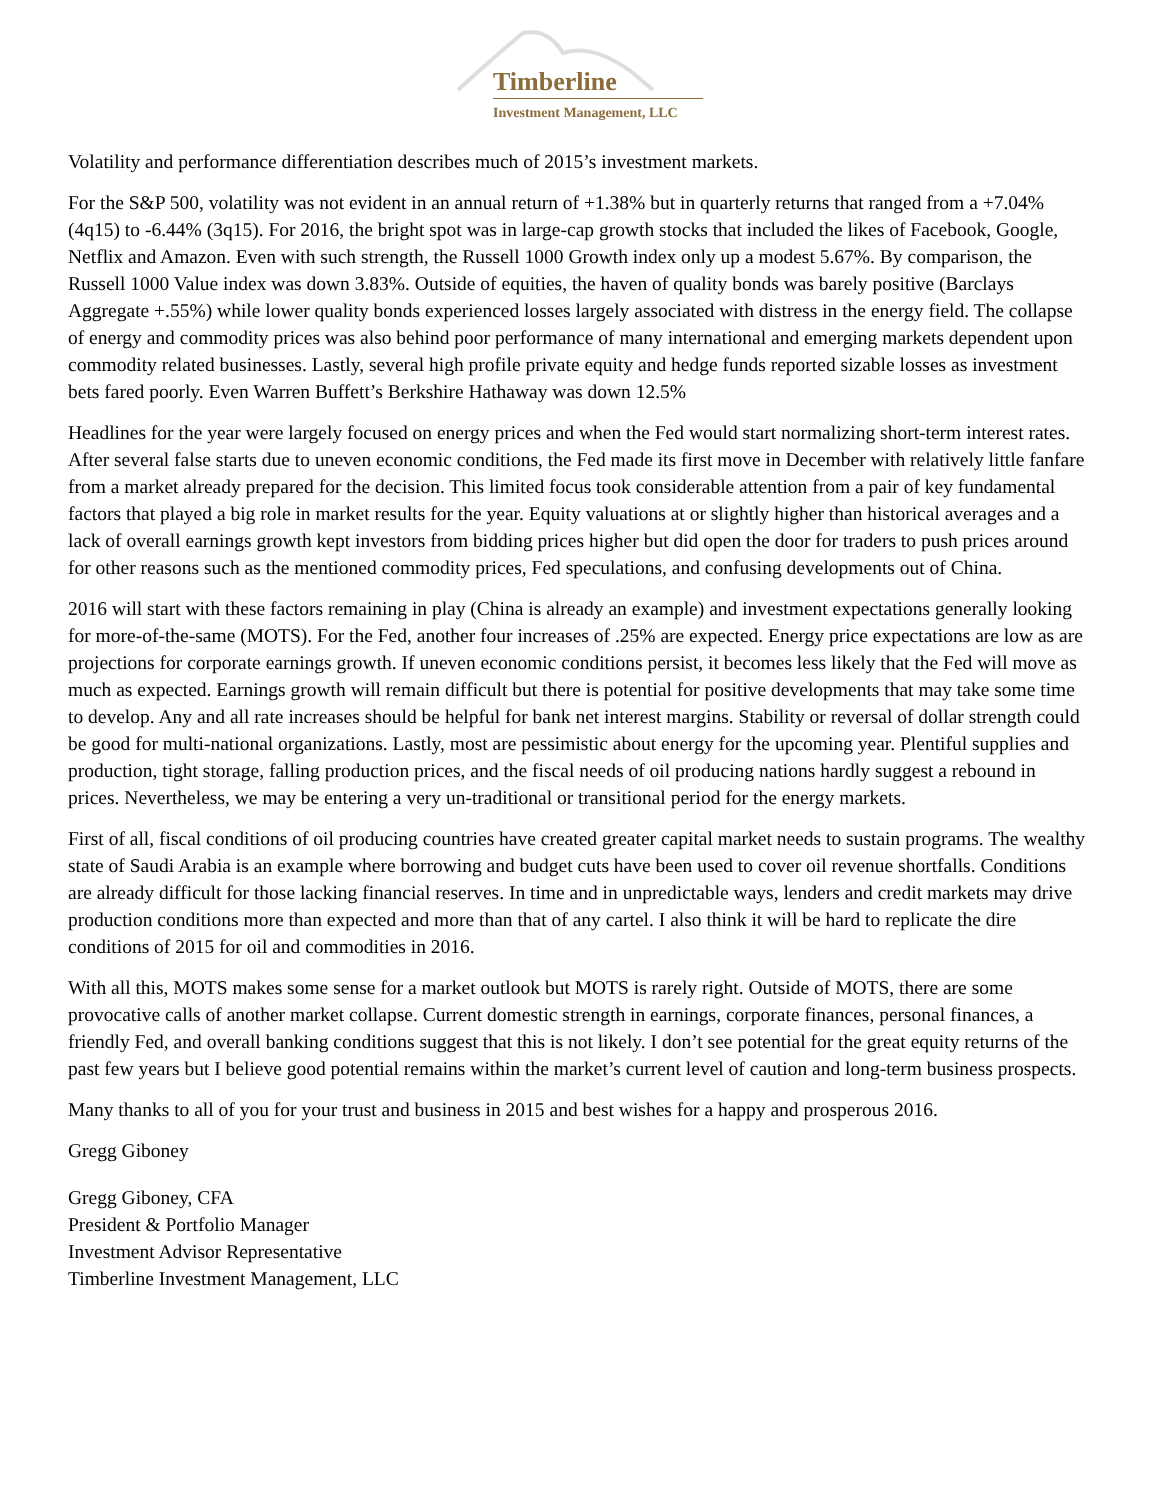Timberline
Investment Management, LLC
Volatility and performance differentiation describes much of 2015’s investment markets.
For the S&P 500, volatility was not evident in an annual return of +1.38% but in quarterly returns that ranged from a +7.04% (4q15) to -6.44% (3q15). For 2016, the bright spot was in large-cap growth stocks that included the likes of Facebook, Google, Netflix and Amazon. Even with such strength, the Russell 1000 Growth index only up a modest 5.67%. By comparison, the Russell 1000 Value index was down 3.83%. Outside of equities, the haven of quality bonds was barely positive (Barclays Aggregate +.55%) while lower quality bonds experienced losses largely associated with distress in the energy field. The collapse of energy and commodity prices was also behind poor performance of many international and emerging markets dependent upon commodity related businesses. Lastly, several high profile private equity and hedge funds reported sizable losses as investment bets fared poorly. Even Warren Buffett’s Berkshire Hathaway was down 12.5%
Headlines for the year were largely focused on energy prices and when the Fed would start normalizing short-term interest rates. After several false starts due to uneven economic conditions, the Fed made its first move in December with relatively little fanfare from a market already prepared for the decision. This limited focus took considerable attention from a pair of key fundamental factors that played a big role in market results for the year. Equity valuations at or slightly higher than historical averages and a lack of overall earnings growth kept investors from bidding prices higher but did open the door for traders to push prices around for other reasons such as the mentioned commodity prices, Fed speculations, and confusing developments out of China.
2016 will start with these factors remaining in play (China is already an example) and investment expectations generally looking for more-of-the-same (MOTS). For the Fed, another four increases of .25% are expected. Energy price expectations are low as are projections for corporate earnings growth. If uneven economic conditions persist, it becomes less likely that the Fed will move as much as expected. Earnings growth will remain difficult but there is potential for positive developments that may take some time to develop. Any and all rate increases should be helpful for bank net interest margins. Stability or reversal of dollar strength could be good for multi-national organizations. Lastly, most are pessimistic about energy for the upcoming year. Plentiful supplies and production, tight storage, falling production prices, and the fiscal needs of oil producing nations hardly suggest a rebound in prices. Nevertheless, we may be entering a very un-traditional or transitional period for the energy markets.
First of all, fiscal conditions of oil producing countries have created greater capital market needs to sustain programs. The wealthy state of Saudi Arabia is an example where borrowing and budget cuts have been used to cover oil revenue shortfalls. Conditions are already difficult for those lacking financial reserves. In time and in unpredictable ways, lenders and credit markets may drive production conditions more than expected and more than that of any cartel. I also think it will be hard to replicate the dire conditions of 2015 for oil and commodities in 2016.
With all this, MOTS makes some sense for a market outlook but MOTS is rarely right. Outside of MOTS, there are some provocative calls of another market collapse. Current domestic strength in earnings, corporate finances, personal finances, a friendly Fed, and overall banking conditions suggest that this is not likely. I don’t see potential for the great equity returns of the past few years but I believe good potential remains within the market’s current level of caution and long-term business prospects.
Many thanks to all of you for your trust and business in 2015 and best wishes for a happy and prosperous 2016.
Gregg Giboney
Gregg Giboney, CFA
President & Portfolio Manager
Investment Advisor Representative
Timberline Investment Management, LLC